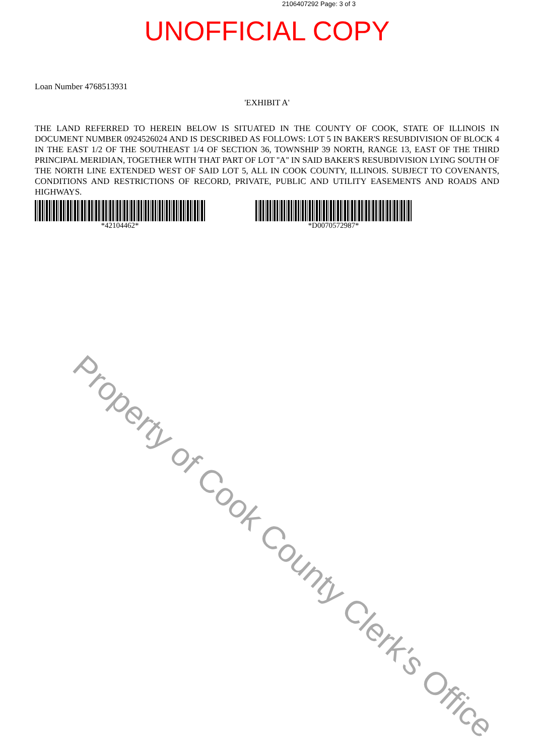2106407292 Page: 3 of 3
UNOFFICIAL COPY
Loan Number 4768513931
'EXHIBIT A'
THE LAND REFERRED TO HEREIN BELOW IS SITUATED IN THE COUNTY OF COOK, STATE OF ILLINOIS IN DOCUMENT NUMBER 0924526024 AND IS DESCRIBED AS FOLLOWS: LOT 5 IN BAKER'S RESUBDIVISION OF BLOCK 4 IN THE EAST 1/2 OF THE SOUTHEAST 1/4 OF SECTION 36, TOWNSHIP 39 NORTH, RANGE 13, EAST OF THE THIRD PRINCIPAL MERIDIAN, TOGETHER WITH THAT PART OF LOT ''A'' IN SAID BAKER'S RESUBDIVISION LYING SOUTH OF THE NORTH LINE EXTENDED WEST OF SAID LOT 5, ALL IN COOK COUNTY, ILLINOIS. SUBJECT TO COVENANTS, CONDITIONS AND RESTRICTIONS OF RECORD, PRIVATE, PUBLIC AND UTILITY EASEMENTS AND ROADS AND HIGHWAYS.
*42104462* *D0070572987*
Property of Cook County Clerk's Office